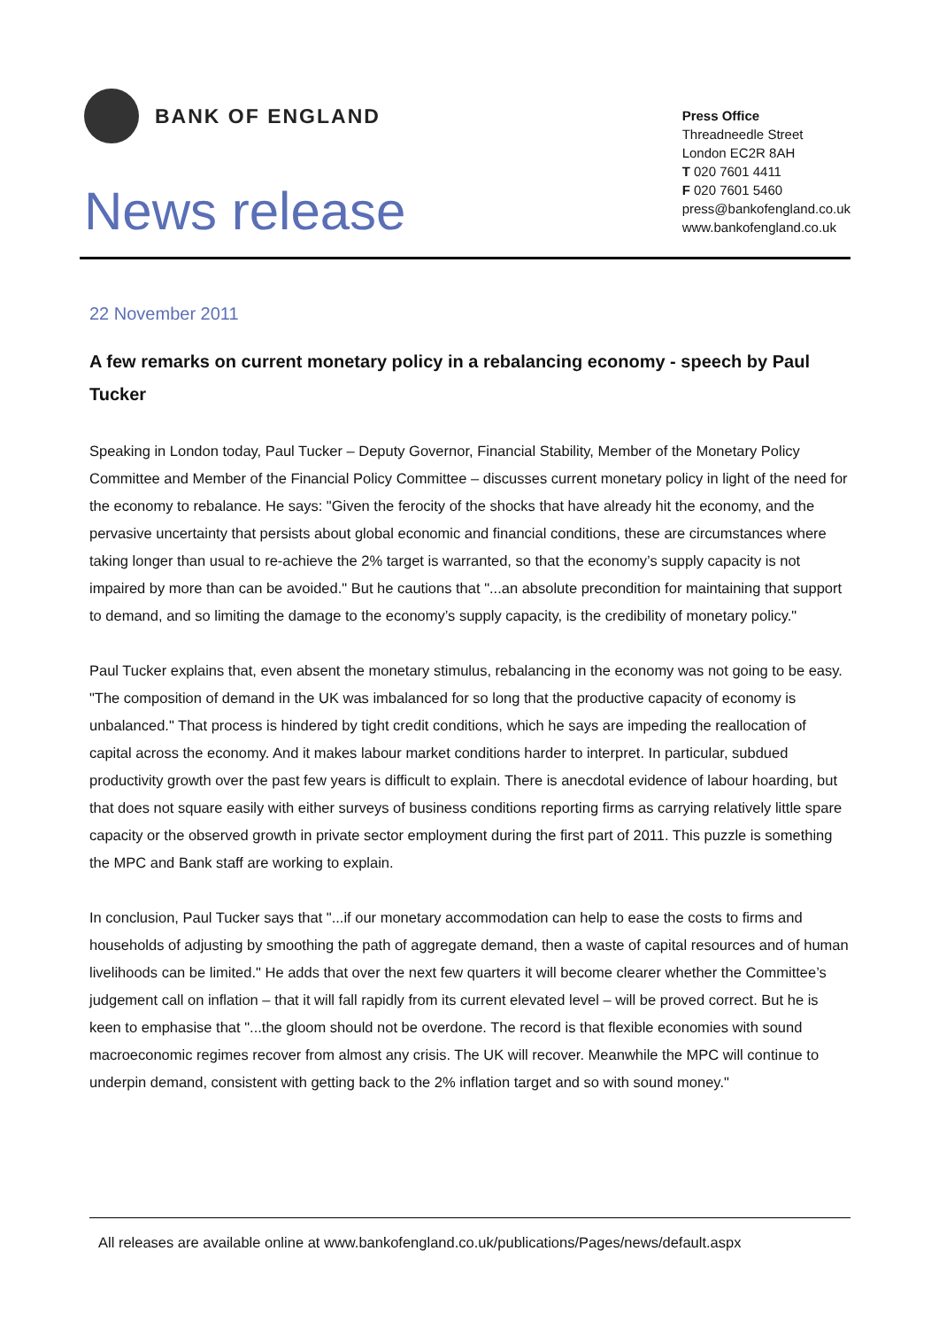BANK OF ENGLAND
News release
Press Office
Threadneedle Street
London EC2R 8AH
T 020 7601 4411
F 020 7601 5460
press@bankofengland.co.uk
www.bankofengland.co.uk
22 November 2011
A few remarks on current monetary policy in a rebalancing economy - speech by Paul Tucker
Speaking in London today, Paul Tucker – Deputy Governor, Financial Stability, Member of the Monetary Policy Committee and Member of the Financial Policy Committee – discusses current monetary policy in light of the need for the economy to rebalance. He says: "Given the ferocity of the shocks that have already hit the economy, and the pervasive uncertainty that persists about global economic and financial conditions, these are circumstances where taking longer than usual to re-achieve the 2% target is warranted, so that the economy’s supply capacity is not impaired by more than can be avoided." But he cautions that "...an absolute precondition for maintaining that support to demand, and so limiting the damage to the economy’s supply capacity, is the credibility of monetary policy."
Paul Tucker explains that, even absent the monetary stimulus, rebalancing in the economy was not going to be easy. "The composition of demand in the UK was imbalanced for so long that the productive capacity of economy is unbalanced." That process is hindered by tight credit conditions, which he says are impeding the reallocation of capital across the economy. And it makes labour market conditions harder to interpret. In particular, subdued productivity growth over the past few years is difficult to explain. There is anecdotal evidence of labour hoarding, but that does not square easily with either surveys of business conditions reporting firms as carrying relatively little spare capacity or the observed growth in private sector employment during the first part of 2011. This puzzle is something the MPC and Bank staff are working to explain.
In conclusion, Paul Tucker says that "...if our monetary accommodation can help to ease the costs to firms and households of adjusting by smoothing the path of aggregate demand, then a waste of capital resources and of human livelihoods can be limited." He adds that over the next few quarters it will become clearer whether the Committee’s judgement call on inflation – that it will fall rapidly from its current elevated level – will be proved correct. But he is keen to emphasise that "...the gloom should not be overdone. The record is that flexible economies with sound macroeconomic regimes recover from almost any crisis. The UK will recover. Meanwhile the MPC will continue to underpin demand, consistent with getting back to the 2% inflation target and so with sound money."
All releases are available online at www.bankofengland.co.uk/publications/Pages/news/default.aspx